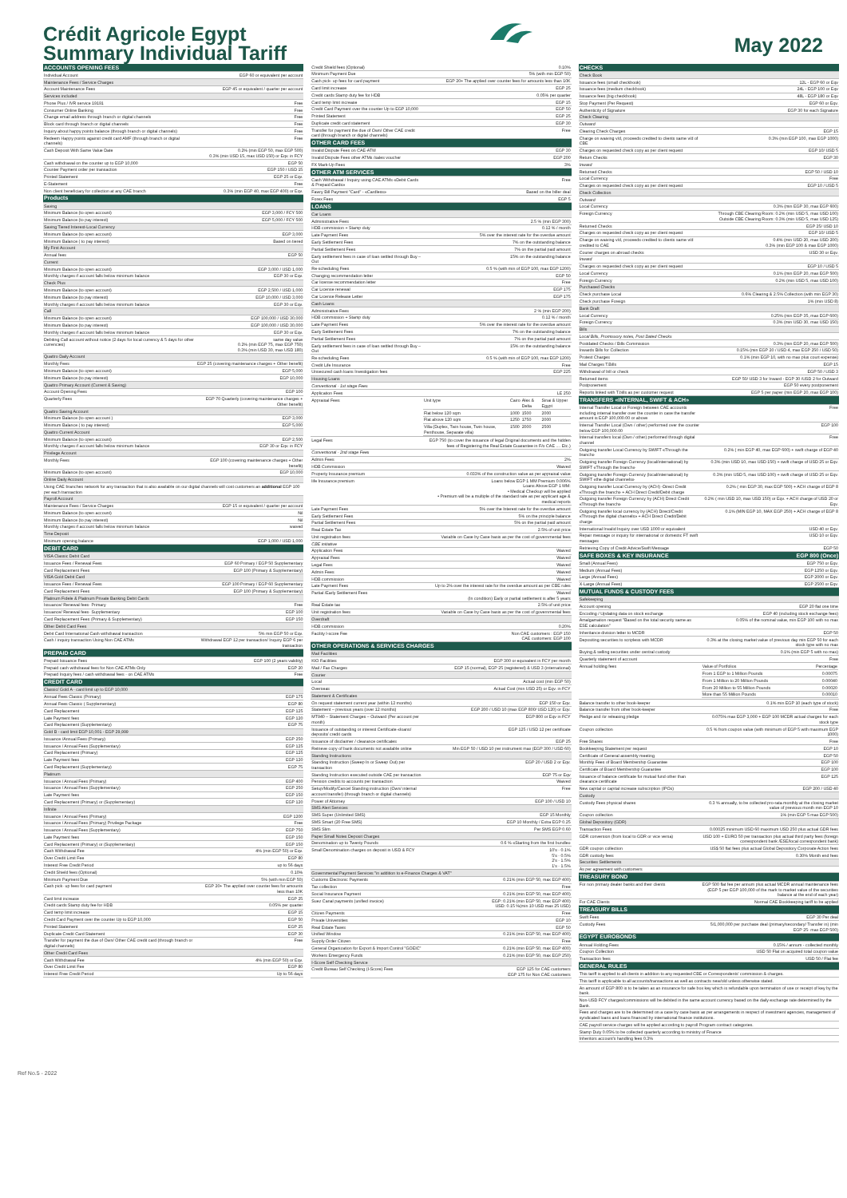Crédit Agricole Egypt
Summary Individual Tariff
May 2022
| ACCOUNTS OPENING FEES | |
| Individual Account | EGP 60 or equivalent per account |
| Maintenance Fees / Service Charges | |
| Account Maintenance Fees | EGP 45 or equivalent / quarter per account |
| Services included | |
| Phone Plus / IVR service 19191 | Free |
| Consumer Online Banking | Free |
| Change email address through branch or digital channels | Free |
| Block card through branch or digital channels | Free |
| Inquiry about happy points balance (through branch or digital channels) | Free |
| Redeem Happy points against credit card AMF (through branch or digital channels) | Free |
| Cash Deposit With Same Value Date | 0.2% (min EGP 50, max EGP 500) 0.3% (min USD 15, max USD 150) or Eqv. in FCY |
| Cash withdrawal on the counter up to EGP 10,000 | EGP 50 |
| Counter Payment order per transaction | EGP 150 / USD 15 |
| Printed Statement | EGP 25 or Eqv. |
| E-Statement | Free |
| Non client beneficiary for collection at any CAE branch | 0.3% (min EGP 40, max EGP 400) or Eqv. |
| Products | |
| Saving | |
| Minimum Balance (to open account) | EGP 3,000 / FCY 500 |
| Minimum Balance (to pay interest) | EGP 5,000 / FCY 500 |
| Saving Tiered Interest-Local Currency | |
| Minimum Balance (to open account) | EGP 3,000 |
| Minimum Balance ( to pay interest) | Based on tiered |
| My First Account | |
| Annual fees | EGP 50 |
| Current | |
| Minimum Balance (to open account) | EGP 3,000 / USD 1,000 |
| Monthly charges if account falls below minimum balance | EGP 30 or Eqv. |
| Check Plus | |
| Minimum Balance (to open account) | EGP 2,500 / USD 1,000 |
| Minimum Balance (to pay interest) | EGP 10,000 / USD 3,000 |
| Monthly charges if account falls below minimum balance | EGP 30 or Eqv. |
| Call | |
| Minimum Balance (to open account) | EGP 100,000 / USD 30,000 |
| Minimum Balance (to pay interest) | EGP 100,000 / USD 30,000 |
| Monthly charges if account falls below minimum balance | EGP 30 or Eqv. |
| Debiting Call account without notice (2 days for local currency & 5 days for other currencies) | same day value 0.2% (min EGP 75, max EGP 750) 0.3% (min USD 30, max USD 180) |
| Quattro Daily Account | |
| Monthly Fees | EGP 25 (covering maintenance charges + Other benefit) |
| Minimum Balance (to open account) | EGP 5,000 |
| Minimum Balance (to pay interest) | EGP 10,000 |
| Quattro Primary Account (Current & Saving) | |
| Account Opening Fees | EGP 100 |
| Quarterly Fees | EGP 70 Quarterly (covering maintenance charges + Other benefit) |
| Quattro Saving Account | |
| Minimum Balance (to open account ) | EGP 3,000 |
| Minimum Balance ( to pay interest) | EGP 5,000 |
| Quattro Current Account | |
| Minimum Balance (to open account) | EGP 2,500 |
| Monthly charges if account falls below minimum balance | EGP 30 or Eqv. in FCY |
| Privilege Account | |
| Monthly Fees | EGP 100 (covering maintenance charges + Other benefit) |
| Minimum Balance (to open account) | EGP 10,000 |
| Online Daily Account | |
| Using CAE branches network for any transaction that is also available on our digital channels will cost customers an additional EGP 100 per each transaction | |
| Payroll Account | |
| Maintenance Fees / Service Charges | EGP 15 or equivalent / quarter per account |
| Minimum Balance (to open account) | Nil |
| Minimum Balance (to pay interest) | Nil |
| Monthly charges if account falls below minimum balance | waived |
| Time Deposit | |
| Minimum opening balance | EGP 1,000 / USD 1,000 |
| DEBIT CARD | |
| VISA Classic Debit Card | |
| Issuance Fees / Renewal Fees | EGP 60 Primary / EGP 50 Supplementary |
| Card Replacement Fees | EGP 100 (Primary & Supplementary) |
| VISA Gold Debit Card | |
| Issuance Fees / Renewal Fees | EGP 100 Primary / EGP 60 Supplementary |
| Card Replacement Fees | EGP 100 (Primary & Supplementary) |
| Platinum Fidele & Platinum Private Banking Debit Cards | |
| Issuance/ Renewal fees- Primary | Free |
| Issuance/ Renewal fees- Supplementary | EGP 100 |
| Card Replacement Fees (Primary & Supplementary) | EGP 150 |
| Other Debit Card Fees | |
| Debit Card International Cash withdrawal transaction | 5% min EGP 50 or Eqv. |
| Cash / inquiry transaction Using Non CAE ATMs | Withdrawal EGP 12 per transaction/ Inquiry EGP 6 per transaction |
| PREPAID CARD | |
| Prepaid Issuance Fees | EGP 100 (2 years validity) |
| Prepaid cash withdrawal fees for Non CAE ATMs Only | EGP 20 |
| Prepaid Inquiry fees / cash withdrawal fees - on CAE ATMs | Free |
| CREDIT CARD | |
| Classic/ Gold A - card limit up to EGP 10,000 | |
| Annual Fees Classic (Primary) | EGP 175 |
| Annual Fees Classic ( Supplementary) | EGP 80 |
| Card Replacement | EGP 125 |
| Late Payment fees | EGP 120 |
| Card Replacement (Supplementary) | EGP 75 |
| Gold B - card limit EGP 10,001 - EGP 29,999 | |
| Issuance /Annual Fees (Primary) | EGP 250 |
| Issuance / Annual Fees (Supplementary) | EGP 125 |
| Card Replacement (Primary) | EGP 125 |
| Late Payment fees | EGP 120 |
| Card Replacement (Supplementary) | EGP 75 |
| Platinum | |
| Issuance / Annual Fees (Primary) | EGP 400 |
| Issuance / Annual Fees (Supplementary) | EGP 250 |
| Late Payment fees | EGP 150 |
| Card Replacement (Primary) or (Supplementary) | EGP 120 |
| Infinite | |
| Issuance / Annual Fees (Primary) | EGP 1200 |
| Issuance / Annual Fees (Primary) Privilege Package | Free |
| Issuance / Annual Fees (Supplementary) | EGP 750 |
| Late Payment fees | EGP 150 |
| Card Replacement (Primary) or (Supplementary) | EGP 150 |
| Cash Withdrawal Fee | 4% (min EGP 50) or Eqv. |
| Over Credit Limit Fee | EGP 80 |
| Interest Free Credit Period | up to 56 days |
| Credit Shield fees (Optional) | 0.10% |
| Minimum Payment Due | 5% (with min EGP 50) |
| Cash pick- up fees for card payment | EGP 20+ The applied over counter fees for amounts less than 10K |
| Card limit increase | EGP 25 |
| Credit cards Stamp duty fee for HDB | 0.05% per quarter |
| Card temp limit increase | EGP 15 |
| Credit Card Payment over the counter Up to EGP 10,000 | EGP 50 |
| Printed Statement | EGP 25 |
| Duplicate Credit Card Statement | EGP 30 |
| Transfer for payment the due of Own/ Other CAE credit card (through branch or digital channels) | Free |
| Other Credit Card Fees | |
| Cash Withdrawal Fee | 4% (min EGP 50) or Eqv. |
| Over Credit Limit Fee | EGP 80 |
| Interest Free Credit Period | Up to 56 days |
| Credit Shield fees (Optional) | 0.10% |
| Minimum Payment Due | 5% (with min EGP 50) |
| Cash pick- up fees for card payment | EGP 20+ The applied over counter fees for amounts less than 10K |
| Card limit increase | EGP 25 |
| Credit cards Stamp duty fee for HDB | 0.05% per quarter |
| Card temp limit increase | EGP 15 |
| Credit Card Payment over the counter Up to EGP 10,000 | EGP 50 |
| Printed Statement | EGP 25 |
| Duplicate credit card statement | EGP 30 |
| Transfer for payment the due of Own/ Other CAE credit card (through branch or digital channels) | Free |
| OTHER CARD FEES | |
| Invalid Dispute Fees on CAE-ATM | EGP 30 |
| Invalid Dispute Fees other ATMs /sales voucher | EGP 200 |
| FX Mark-Up Fees | 3% |
| OTHER ATM SERVICES | |
| Cash Withdrawal / Inquiry using CAE ATMs «Debit Cards & Prepaid Cards» | Free |
| Fawry Bill Payment "Card" - «Cardless» | Based on the biller deal |
| Forex Fees | EGP 5 |
| LOANS | |
| Car Loans | |
| Administrative Fees | 2.5 % (min EGP 300) |
| HDB commission + Stamp duty | 0.12 % / month |
| Late Payment Fees | 5% over the interest rate for the overdue amount |
| Early Settlement Fees | 7% on the outstanding balance |
| Partial Settlement Fees | 7% on the partial paid amount |
| Early settlement fees in case of loan settled through Buy – Out | 15% on the outstanding balance |
| Re-scheduling Fees | 0.5 % (with min of EGP 100, max EGP 1200) |
| Changing recommendation letter | EGP 50 |
| Car license recommendation letter | Free |
| Car License renewal | EGP 175 |
| Car License Release Letter | EGP 175 |
| Cash Loans | |
| Administrative Fees | 2 % (min EGP 200) |
| HDB commission + Stamp duty | 0.12 % / month |
| Late Payment Fees | 5% over the interest rate for the overdue amount |
| Early Settlement Fees | 7% on the outstanding balance |
| Partial Settlement Fees | 7% on the partial paid amount |
| Early settlement fees in case of loan settled through Buy – Out | 15% on the outstanding balance |
| Re-scheduling Fees | 0.5 % (with min of EGP 100, max EGP 1200) |
| Credit Life Insurance | Free |
| Unsecured cash loans Investigation fees | EGP 225 |
| Housing Loans | |
| Conventional - 1st stage Fees | |
| Application Fees | LE 250 |
| Appraisal Fees | / Unit type / Cairo / Alex & Delta / Sinai & Upper Egypt / / Flat below 120 sqm / 1000 / 1500 / 2000 / / Flat above 120 sqm / 1250 / 1750 / 2000 / / Villa (Duplex, Twin house, Twin house, Penthouse, Separate villa) / 1500 / 2000 / 2500 / |
| Legal Fees | EGP 750 (to cover the issuance of legal Original documents and the hidden fees of Registering the Real Estate Guarantee in F/o CAE .... Etc.) |
| Conventional - 2nd stage Fees | |
| Admin Fees | 2% |
| HDB Commission | Waived |
| Property Insurance premium | 0.033% of the construction value as per appraisal value |
| life Insurance premium | Loans below EGP 1 MM Premium 0.006% Loans Above EGP 1 MM: • Medical Checkup will be applied • Premium will be a multiple of the standard rate as per applicant age & medical reports |
| Late Payment Fees | 5% over the Interest rate for the overdue amount |
| Early Settlement Fees | 5% on the principle balance |
| Partial Settlement Fees | 5% on the partial paid amount |
| Real Estate Tax | 2.5% of unit price |
| Unit registration fees | Variable on Case by Case basis as per the cost of governmental fees |
| CBE initiative | |
| Application Fees | Waived |
| Appraisal Fees | Waived |
| Legal Fees | Waived |
| Admin Fees | Waived |
| HDB commission | Waived |
| Late Payment Fees | Up to 2% over the interest rate for the overdue amount as per CBE rules |
| Partial /Early Settlement Fees | Waived (In condition) Early or partial settlement is after 5 years |
| Real Estate tax | 2.5% of unit price |
| Unit registration fees | Variable on Case by Case basis as per the cost of governmental fees |
| Overdraft | |
| HDB commission | 0.20% |
| Facility I-score Fee | Non CAE customers : EGP 150 CAE customers: EGP 100 |
| OTHER OPERATIONS & SERVICES CHARGES | |
| Mail Facilities | |
| KIO Facilities | EGP 300 or equivalent in FCY per month |
| Mail / Fax Charges | EGP 15 (normal), EGP 25 (registered) & USD 3 (international) |
| Courier | |
| Local | Actual cost (min EGP 50) |
| Overseas | Actual Cost (min USD 25) or Eqv. in FCY |
| Statement & Certificates | |
| On request statement current year (within 12 months) | EGP 150 or Eqv. |
| Statement – previous years (over 12 months) | EGP 200 / USD 10 (max EGP 800/ USD 120) or Eqv. |
| MT940 – Statement Charges – Outward (Per account per month) | EGP 800 or Eqv in FCY |
| Issuance of outstanding or interest Certificate «loans/ deposits/ credit cards | EGP 125 / USD 12 per certificate |
| Issuance of disclaimer / clearance certificates | EGP 25 |
| Retrieve copy of bank documents not available online | Min EGP 50 / USD 10 per instrument max (EGP 300 / USD 60) |
| Standing Instructions | |
| Standing Instruction (Sweep In or Sweep Out) per transaction | EGP 20 / USD 2 or Eqv. |
| Standing Instruction executed outside CAE per transaction | EGP 75 or Eqv |
| Pension credits to accounts per transaction | Waived |
| Setup/Modify/Cancel Standing instruction (Own/ internal account transfer) (through branch or digital channels) | Free |
| Power of Attorney | EGP 100 / USD 10 |
| SMS Alert Services | |
| SMS Super (Unlimited SMS) | EGP 15 Monthly |
| SMS Smart (20 Free SMS) | EGP 10 Monthly / Extra EGP 0.25 |
| SMS Slim | Per SMS EGP 0.60 |
| Paper Small Notes Deposit Charges | |
| Denomination up to Twenty Pounds | 0.6 % «Starting from the first bundle» |
| Small Denomination charges on deposit in USD & FCY | 10's - 0.1% 5's - 0.5% 2's - 1.5% 1's - 1.5% |
| Governmental Payment Services "in addition to e-Finance Charges & VAT" | |
| Customs Electronic Payments | 0.21% (min EGP 50, max EGP 400) |
| Tax collection | Free |
| Social Insurance Payment | 0.21% (min EGP 50, max EGP 400) |
| Suez Canal payments (unified invoice) | EGP: 0.21% (min EGP 50, max EGP 400) USD: 0.15 %(min 10 USD max 25 USD) |
| Citizen Payments | Free |
| Private Universities | EGP 10 |
| Real Estate Taxes | EGP 50 |
| Unified Window | 0.21% (min EGP 50, max EGP 400) |
| Supply Order Citizen | Free |
| General Organization for Export & Import Control "GOEIC" | 0.21% (min EGP 50, max EGP 400) |
| Workers Emergency Funds | 0.21% (min EGP 50, max EGP 250) |
| I-Score Self Checking Service | |
| Credit Bureau Self Checking (I-Score) Fees | EGP 125 for CAE customers EGP 175 for Non CAE customers |
| CHECKS | |
| Check Book | |
| Issuance fees (small checkbook) | 12L - EGP 60 or Eqv |
| Issuance fees (medium checkbook) | 24L - EGP 100 or Eqv |
| Issuance fees (big checkbook) | 48L - EGP 180 or Eqv |
| Stop Payment (Per Request) | EGP 60 or Eqv. |
| Authenticity of Signature | EGP 30 for each Signature |
| Check Clearing | |
| Outward | |
| Clearing Check Charges | EGP 15 |
| Charge on waiving v/d, proceeds credited to clients same v/d of CBE | 0.3% (min EGP 100, max EGP 1000) |
| Charges on requested check copy as per client request | EGP 10/ USD 5 |
| Return Checks | EGP 30 |
| Inward | |
| Returned Checks | EGP 50 / USD 10 |
| Local Currency | Free |
| Charges on requested check copy as per client request | EGP 10 / USD 5 |
| Check Collection | |
| Outward | |
| Local Currency | 0.3% (min EGP 30, max EGP 600) |
| Foreign Currency | Through CBE Clearing Room: 0.2% (min USD 5, max USD 100) Outside CBE Clearing Room: 0.3% (min USD 5, max USD 125) |
| Returned Checks | EGP 25/ USD 10 |
| Charges on requested check copy as per client request | EGP 10/ USD 5 |
| Charge on waiving v/d, proceeds credited to clients same v/d credited to CAE | 0.4% (min USD 20, max USD 200) 0.3% (min EGP 100 & max EGP 1000) |
| Courier charges on abroad checks | USD 30 or Eqv. |
| Inward | |
| Charges on requested check copy as per client request | EGP 10 / USD 5 |
| Local Currency | 0.1% (min EGP 20, max EGP 500) |
| Foreign Currency | 0.2% (min USD 5, max USD 100) |
| Purchased Checks | |
| Check purchase Local | 0.6% Clearing & 2.5% Collection (with min EGP 30) |
| Check purchase Foreign | 1% (min USD 8) |
| Bank Draft | |
| Local Currency | 0.25% (min EGP 35, max EGP 600) |
| Foreign Currency | 0.3% (min USD 30, max USD 150) |
| Bills | |
| Local Bills, Promissory notes, Post Dated Checks | |
| Postdated Checks / Bills Commission | 0.3% (min EGP 20, max EGP 500) |
| Inwards Bills for Collection | 0.15% (min EGP 20 / USD 4, max EGP 250 / USD 50) |
| Protest Charges | 0.1% (min EGP 10, with no max plus court expense) |
| Mail Charges T.Bills | EGP 15 |
| Withdrawal of bill or check | EGP 50 / USD 3 |
| Returned items | EGP 50/ USD 3 for Inward - EGP 30 /USD 2 for Outward |
| Postponement | EGP 50 every postponement |
| Reports linked with T.bills as per customer request | EGP 5 per paper (min EGP 20, max EGP 100) |
| TRANSFERS «INTERNAL, SWIFT & ACH» | |
| Internal Transfer Local or Foreign between CAE accounts including internal transfer over the counter in case the transfer amount is EGP 100,000.00 or above | Free |
| Internal Transfer Local (Own / other) performed over the counter below EGP 100,000.00 | EGP 100 |
| Internal transfers local (Own / other) performed through digital channel | Free |
| Outgoing transfer Local Currency by SWIFT «Through the branch» | 0.2% ( min EGP 40, max EGP 600) + swift charge of EGP 40 |
| Outgoing transfer Foreign Currency (local/international) by SWIFT «Through the branch» | 0.3% (min USD 10, max USD 150) + swift charge of USD 25 or Eqv. |
| Outgoing transfer Foreign Currency (local/international) by SWIFT «the digital channels» | 0.3% (min USD 5, max USD 100) + swift charge of USD 25 or Eqv. |
| Outgoing transfer Local Currency by (ACH) -Direct Credit «Through the branch» + ACH Direct Credit/Debit charge | 0.2% ( min EGP 30, max EGP 500) + ACH charge of EGP 8 |
| Outgoing transfer Foreign Currency by (ACH) Direct Credit «Through the branch» | 0.2% ( min USD 10, max USD 150) or Eqv. + ACH charge of USD 20 or Eqv. |
| Outgoing transfer local currency by (ACH) Direct/Credit «Through the digital channels» + ACH Direct Credit/Debit charge | 0.1% (MIN EGP 10, MAX EGP 250) + ACH charge of EGP 8 |
| International Invalid Inquiry over USD 1000 or equivalent | USD 40 or Eqv. |
| Repair message or inquiry for international or domestic FT swift messages | USD 10 or Eqv. |
| Retrieving Copy of Credit Advice/Swift Message | EGP 50 |
| SAFE BOXES & KEY INSURANCE | EGP 800 (Once) |
| Small (Annual Fees) | EGP 750 or Eqv. |
| Medium (Annual Fees) | EGP 1250 or Eqv. |
| Large (Annual Fees) | EGP 2000 or Eqv. |
| X-Large (Annual Fees) | EGP 2500 or Eqv. |
| MUTUAL FUNDS & CUSTODY FEES | |
| Safekeeping | |
| Account opening | EGP 20 flat one time |
| Encoding / Updating data on stock exchange | EGP 40 (including stock exchange fees) |
| Amalgamation request "Based on the total security same as ESE calculation" | 0.05% of the nominal value, min EGP 100 with no max |
| Inheritance division letter to MCDR | EGP 50 |
| Depositing securities to scripless with MCDR | 0.3% at the closing market value of previous day min EGP 50 for each stock type with no max |
| Buying & selling securities under central custody | 0.1% (min EGP 5 with no max) |
| Quarterly statement of account | Free |
| Annual holding fees | / Value of Portfolios / Percentage / / From 1 EGP to 1 Million Pounds / 0.00075 / / From 1 Million to 20 Million Pounds / 0.00040 / / From 20 Million to 55 Million Pounds / 0.00020 / / More than 55 Million Pounds / 0.00010 / |
| Balance transfer to other book-keeper | 0.1% min EGP 10 (each type of stock) |
| Balance transfer from other book-keeper | Free |
| Pledge and /or releasing pledge | 0.075% max EGP 3,000 + EGP 100 MCDR actual charges for each stock type |
| Coupon collection | 0.5 % from coupon value (with minimum of EGP 5 with maximum EGP 1000) |
| Free Shares | Free |
| Bookkeeping Statement per request | EGP 10 |
| Certificate of General assembly meeting | EGP 50 |
| Monthly Fees of Board Membership Guarantee | EGP 100 |
| Certificate of Board Membership Guarantee | EGP 100 |
| Issuance of balance certificate for mutual fund other than clearance certificate | EGP 125 |
| New capital or capital increase subscription (IPOs) | EGP 200 / USD 40 |
| Custody | |
| Custody Fees physical shares | 0.3 % annually, to be collected pro-rata monthly at the closing market value of previous month min EGP 10 |
| Coupon collection | 1% (min EGP 5 max EGP 500) |
| Global Depository (GDR) | |
| Transaction Fees | 0.00025 minimum USD 60 maximum USD 250 plus actual GDR fees |
| GDR conversion (from local to GDR or vice versa) | USD 100 + EURO 50 per transaction plus actual third party fees (foreign correspondent bank /ESE/local correspondent bank) |
| GDR coupon collection | US$ 50 flat fees plus actual Global Depository Corporate Action fees |
| GDR custody fees | 0.30% Month end fees |
| Securities Settlements | |
| As per agreement with customers | |
| TREASURY BOND | |
| For non primary dealer banks and their clients | EGP 500 flat fee per annum plus actual MCDR annual maintenance fees (EGP 5 per EGP 100,000 of the mark to market value of the securities balance at the end of each year) |
| For CAE Clients | Normal CAE Bookkeeping tariff to be applied |
| TREASURY BILLS | |
| Swift Fees | EGP 30 Per deal |
| Custody Fees | 5/1,000,000 per purchase deal (primary/secondary/ Transfer in) (min EGP 25- max EGP 500) |
| EGYPT EUROBONDS | |
| Annual Holding Fees | 0.15% / annum - collected monthly |
| Coupon Collection | USD 50 Flat on acquired total coupon value |
| Transaction fees | USD 50 / Flat fee |
| GENERAL RULES | |
| This tariff is applied to all clients in addition to any requested CBE or Correspondents' commission & charges. | |
| This tariff is applicable to all accounts/transactions as well as contracts new/old unless otherwise stated. | |
| An amount of EGP 800 is to be taken as an insurance for safe box key which is refundable upon termination of use or receipt of key by the bank. | |
| Non-USD FCY charges/commissions will be debited in the same account currency based on the daily exchange rate determined by the Bank. | |
| Fees and charges are to be determined on a case by case basis as per arrangements in respect of investment agencies, management of syndicated loans and loans financed by international finance institutions. | |
| CAE payroll service charges will be applied according to payroll Program contract categories. | |
| Stamp Duty 0.05% to be collected quarterly according to ministry of Finance | |
| Inheritors account's handling fees 0.3% | |
Ref No.5 - 2022